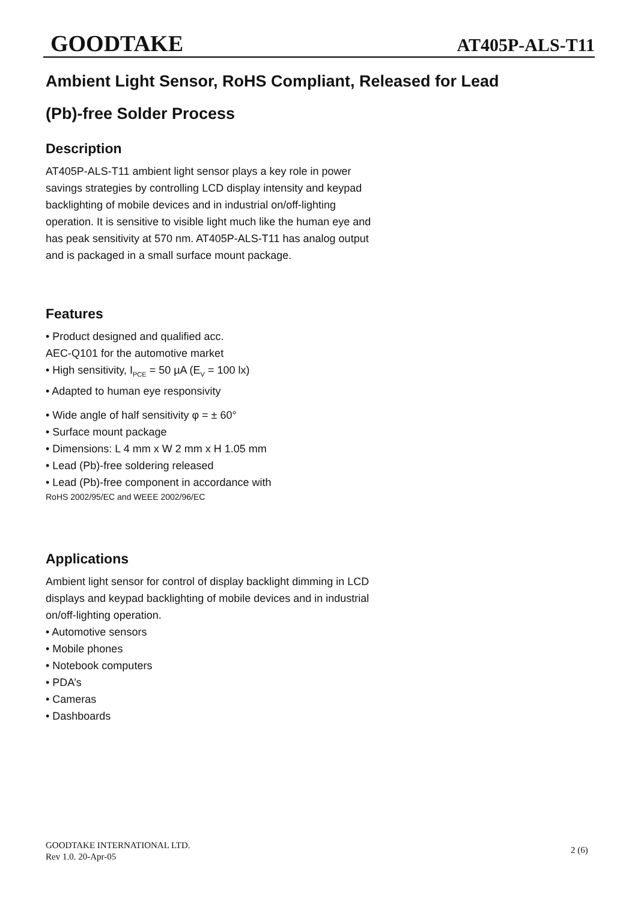GOODTAKE AT405P-ALS-T11
Ambient Light Sensor, RoHS Compliant, Released for Lead
(Pb)-free Solder Process
Description
AT405P-ALS-T11 ambient light sensor plays a key role in power savings strategies by controlling LCD display intensity and keypad backlighting of mobile devices and in industrial on/off-lighting operation. It is sensitive to visible light much like the human eye and has peak sensitivity at 570 nm. AT405P-ALS-T11 has analog output and is packaged in a small surface mount package.
Features
• Product designed and qualified acc.
AEC-Q101 for the automotive market
• High sensitivity, I<sub>PCE</sub> = 50 µA (E<sub>V</sub> = 100 lx)
• Adapted to human eye responsivity
• Wide angle of half sensitivity φ = ± 60°
• Surface mount package
• Dimensions: L 4 mm x W 2 mm x H 1.05 mm
• Lead (Pb)-free soldering released
• Lead (Pb)-free component in accordance with
RoHS 2002/95/EC and WEEE 2002/96/EC
Applications
Ambient light sensor for control of display backlight dimming in LCD displays and keypad backlighting of mobile devices and in industrial on/off-lighting operation.
• Automotive sensors
• Mobile phones
• Notebook computers
• PDA’s
• Cameras
• Dashboards
GOODTAKE INTERNATIONAL LTD.
Rev 1.0. 20-Apr-05
2 (6)